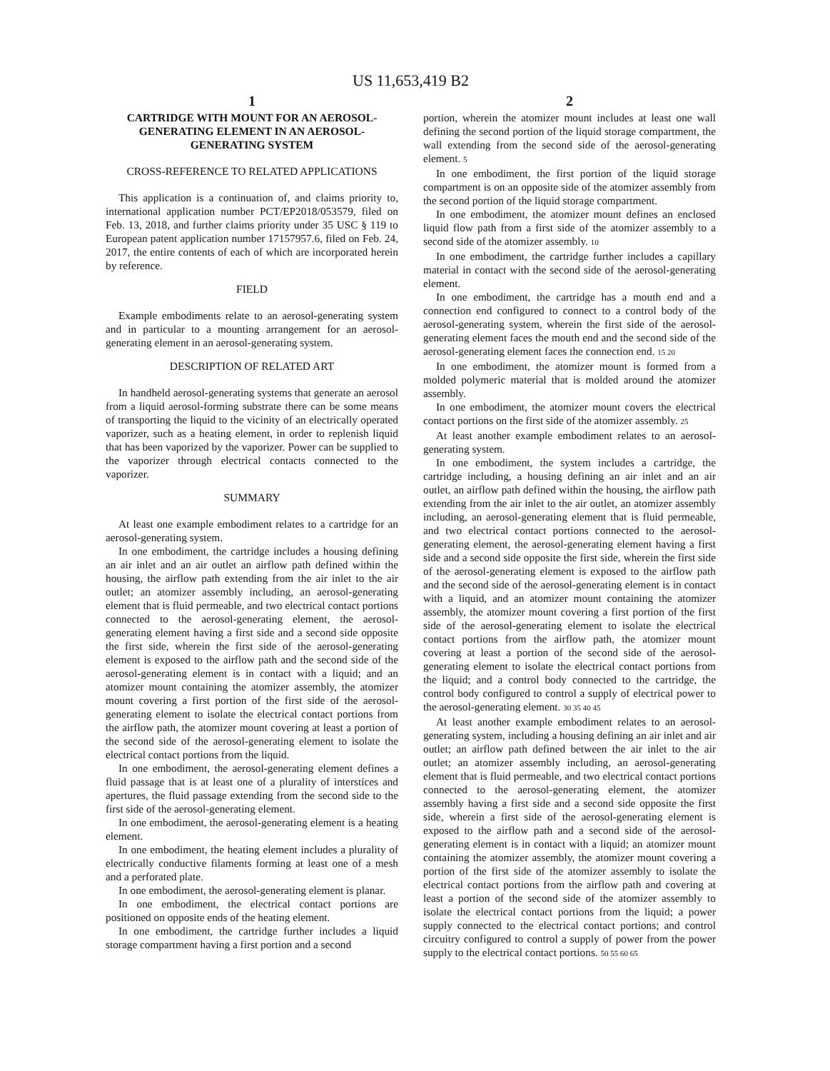US 11,653,419 B2
1
CARTRIDGE WITH MOUNT FOR AN AEROSOL-GENERATING ELEMENT IN AN AEROSOL-GENERATING SYSTEM
CROSS-REFERENCE TO RELATED APPLICATIONS
This application is a continuation of, and claims priority to, international application number PCT/EP2018/053579, filed on Feb. 13, 2018, and further claims priority under 35 USC § 119 to European patent application number 17157957.6, filed on Feb. 24, 2017, the entire contents of each of which are incorporated herein by reference.
FIELD
Example embodiments relate to an aerosol-generating system and in particular to a mounting arrangement for an aerosol-generating element in an aerosol-generating system.
DESCRIPTION OF RELATED ART
In handheld aerosol-generating systems that generate an aerosol from a liquid aerosol-forming substrate there can be some means of transporting the liquid to the vicinity of an electrically operated vaporizer, such as a heating element, in order to replenish liquid that has been vaporized by the vaporizer. Power can be supplied to the vaporizer through electrical contacts connected to the vaporizer.
SUMMARY
At least one example embodiment relates to a cartridge for an aerosol-generating system.
In one embodiment, the cartridge includes a housing defining an air inlet and an air outlet an airflow path defined within the housing, the airflow path extending from the air inlet to the air outlet; an atomizer assembly including, an aerosol-generating element that is fluid permeable, and two electrical contact portions connected to the aerosol-generating element, the aerosol-generating element having a first side and a second side opposite the first side, wherein the first side of the aerosol-generating element is exposed to the airflow path and the second side of the aerosol-generating element is in contact with a liquid; and an atomizer mount containing the atomizer assembly, the atomizer mount covering a first portion of the first side of the aerosol-generating element to isolate the electrical contact portions from the airflow path, the atomizer mount covering at least a portion of the second side of the aerosol-generating element to isolate the electrical contact portions from the liquid.
In one embodiment, the aerosol-generating element defines a fluid passage that is at least one of a plurality of interstices and apertures, the fluid passage extending from the second side to the first side of the aerosol-generating element.
In one embodiment, the aerosol-generating element is a heating element.
In one embodiment, the heating element includes a plurality of electrically conductive filaments forming at least one of a mesh and a perforated plate.
In one embodiment, the aerosol-generating element is planar.
In one embodiment, the electrical contact portions are positioned on opposite ends of the heating element.
In one embodiment, the cartridge further includes a liquid storage compartment having a first portion and a second
2
portion, wherein the atomizer mount includes at least one wall defining the second portion of the liquid storage compartment, the wall extending from the second side of the aerosol-generating element. 5
In one embodiment, the first portion of the liquid storage compartment is on an opposite side of the atomizer assembly from the second portion of the liquid storage compartment.
In one embodiment, the atomizer mount defines an enclosed liquid flow path from a first side of the atomizer assembly to a second side of the atomizer assembly. 10
In one embodiment, the cartridge further includes a capillary material in contact with the second side of the aerosol-generating element.
In one embodiment, the cartridge has a mouth end and a connection end configured to connect to a control body of the aerosol-generating system, wherein the first side of the aerosol-generating element faces the mouth end and the second side of the aerosol-generating element faces the connection end. 15 20
In one embodiment, the atomizer mount is formed from a molded polymeric material that is molded around the atomizer assembly.
In one embodiment, the atomizer mount covers the electrical contact portions on the first side of the atomizer assembly. 25
At least another example embodiment relates to an aerosol-generating system.
In one embodiment, the system includes a cartridge, the cartridge including, a housing defining an air inlet and an air outlet, an airflow path defined within the housing, the airflow path extending from the air inlet to the air outlet, an atomizer assembly including, an aerosol-generating element that is fluid permeable, and two electrical contact portions connected to the aerosol-generating element, the aerosol-generating element having a first side and a second side opposite the first side, wherein the first side of the aerosol-generating element is exposed to the airflow path and the second side of the aerosol-generating element is in contact with a liquid, and an atomizer mount containing the atomizer assembly, the atomizer mount covering a first portion of the first side of the aerosol-generating element to isolate the electrical contact portions from the airflow path, the atomizer mount covering at least a portion of the second side of the aerosol-generating element to isolate the electrical contact portions from the liquid; and a control body connected to the cartridge, the control body configured to control a supply of electrical power to the aerosol-generating element. 30 35 40 45
At least another example embodiment relates to an aerosol-generating system, including a housing defining an air inlet and air outlet; an airflow path defined between the air inlet to the air outlet; an atomizer assembly including, an aerosol-generating element that is fluid permeable, and two electrical contact portions connected to the aerosol-generating element, the atomizer assembly having a first side and a second side opposite the first side, wherein a first side of the aerosol-generating element is exposed to the airflow path and a second side of the aerosol-generating element is in contact with a liquid; an atomizer mount containing the atomizer assembly, the atomizer mount covering a portion of the first side of the atomizer assembly to isolate the electrical contact portions from the airflow path and covering at least a portion of the second side of the atomizer assembly to isolate the electrical contact portions from the liquid; a power supply connected to the electrical contact portions; and control circuitry configured to control a supply of power from the power supply to the electrical contact portions. 50 55 60 65